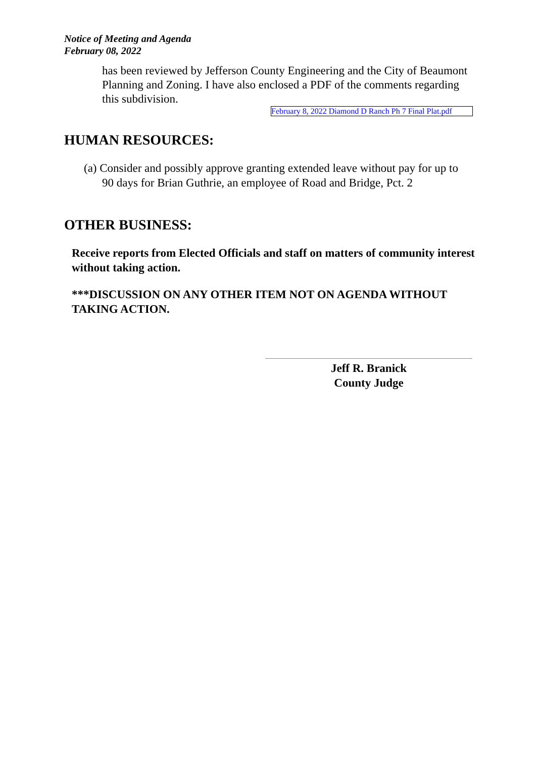Notice of Meeting and Agenda
February 08, 2022
has been reviewed by Jefferson County Engineering and the City of Beaumont Planning and Zoning. I have also enclosed a PDF of the comments regarding this subdivision.
February 8, 2022 Diamond D Ranch Ph 7 Final Plat.pdf
HUMAN RESOURCES:
(a) Consider and possibly approve granting extended leave without pay for up to 90 days for Brian Guthrie, an employee of Road and Bridge, Pct. 2
OTHER BUSINESS:
Receive reports from Elected Officials and staff on matters of community interest without taking action.
***DISCUSSION ON ANY OTHER ITEM NOT ON AGENDA WITHOUT TAKING ACTION.
Jeff R. Branick
County Judge